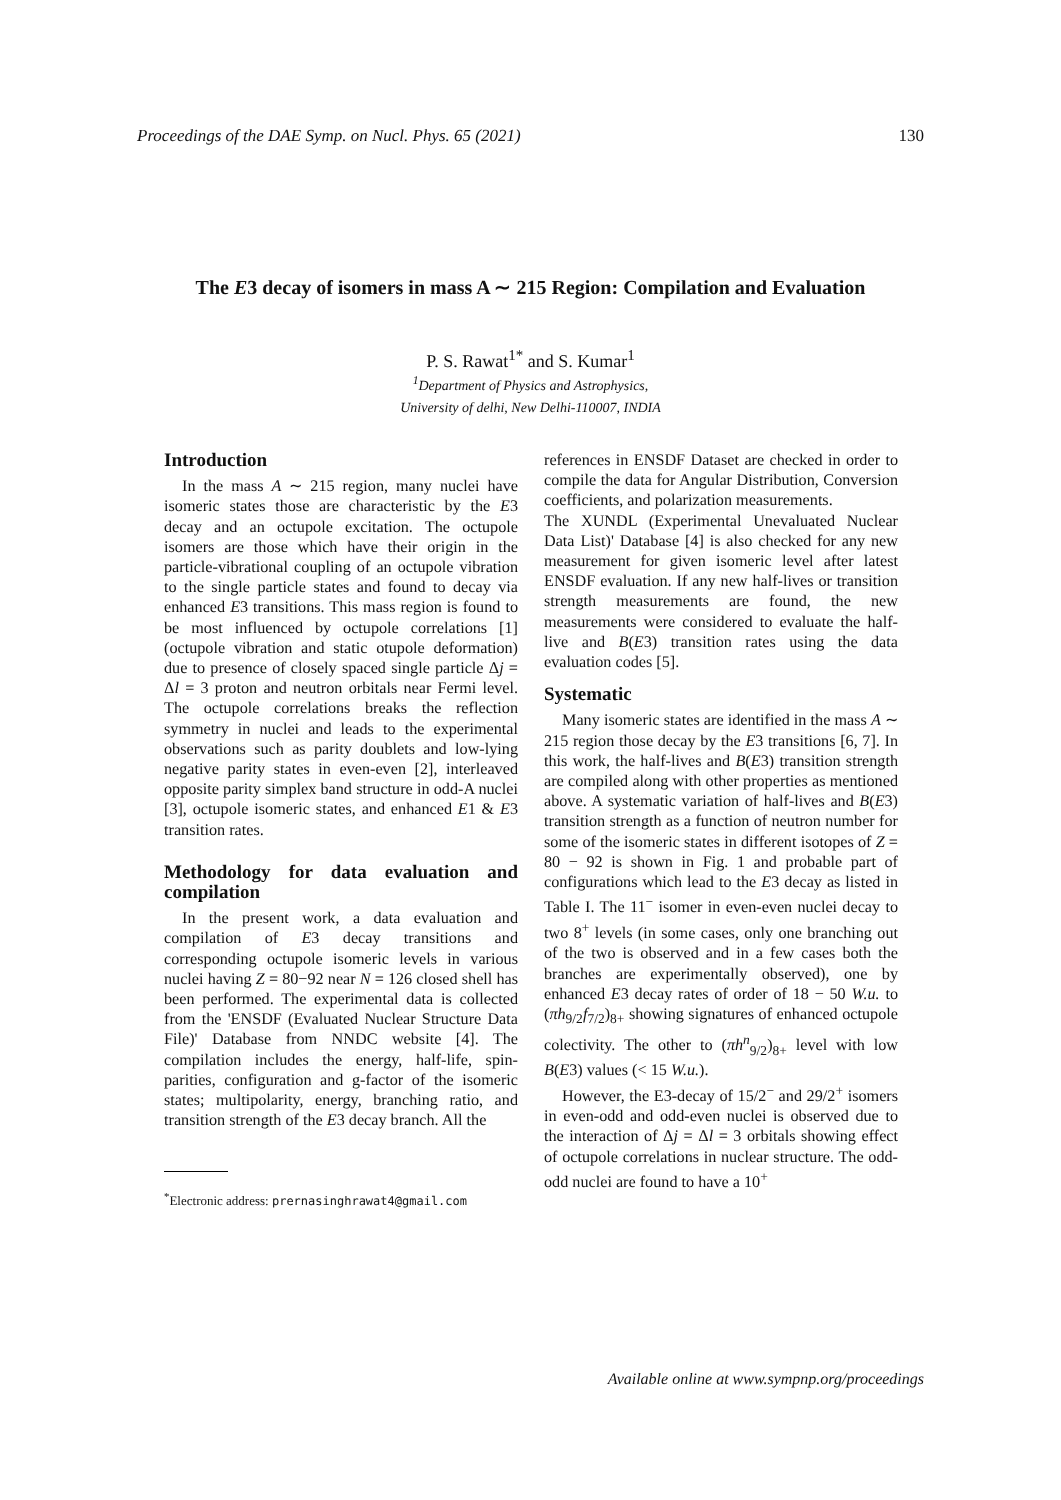Proceedings of the DAE Symp. on Nucl. Phys. 65 (2021) 130
The E3 decay of isomers in mass A ∼ 215 Region: Compilation and Evaluation
P. S. Rawat<sup>1*</sup> and S. Kumar<sup>1</sup>
<sup>1</sup> Department of Physics and Astrophysics,
University of delhi, New Delhi-110007, INDIA
Introduction
In the mass A ∼ 215 region, many nuclei have isomeric states those are characteristic by the E3 decay and an octupole excitation. The octupole isomers are those which have their origin in the particle-vibrational coupling of an octupole vibration to the single particle states and found to decay via enhanced E3 transitions. This mass region is found to be most influenced by octupole correlations [1] (octupole vibration and static otupole deformation) due to presence of closely spaced single particle Δj = Δl = 3 proton and neutron orbitals near Fermi level. The octupole correlations breaks the reflection symmetry in nuclei and leads to the experimental observations such as parity doublets and low-lying negative parity states in even-even [2], interleaved opposite parity simplex band structure in odd-A nuclei [3], octupole isomeric states, and enhanced E1 & E3 transition rates.
Methodology for data evaluation and compilation
In the present work, a data evaluation and compilation of E3 decay transitions and corresponding octupole isomeric levels in various nuclei having Z = 80−92 near N = 126 closed shell has been performed. The experimental data is collected from the 'ENSDF (Evaluated Nuclear Structure Data File)' Database from NNDC website [4]. The compilation includes the energy, half-life, spin-parities, configuration and g-factor of the isomeric states; multipolarity, energy, branching ratio, and transition strength of the E3 decay branch. All the
<sup>*</sup> Electronic address: prernasinghrawat4@gmail.com
references in ENSDF Dataset are checked in order to compile the data for Angular Distribution, Conversion coefficients, and polarization measurements.
The XUNDL (Experimental Unevaluated Nuclear Data List)' Database [4] is also checked for any new measurement for given isomeric level after latest ENSDF evaluation. If any new half-lives or transition strength measurements are found, the new measurements were considered to evaluate the half-live and B(E3) transition rates using the data evaluation codes [5].
Systematic
Many isomeric states are identified in the mass A ∼ 215 region those decay by the E3 transitions [6, 7]. In this work, the half-lives and B(E3) transition strength are compiled along with other properties as mentioned above. A systematic variation of half-lives and B(E3) transition strength as a function of neutron number for some of the isomeric states in different isotopes of Z = 80 − 92 is shown in Fig. 1 and probable part of configurations which lead to the E3 decay as listed in Table I. The 11<sup>−</sup> isomer in even-even nuclei decay to two 8<sup>+</sup> levels (in some cases, only one branching out of the two is observed and in a few cases both the branches are experimentally observed), one by enhanced E3 decay rates of order of 18 − 50 W.u. to (πh<sub>9/2</sub>f<sub>7/2</sub>)<sub>8+</sub> showing signatures of enhanced octupole colectivity. The other to (πh<sup>n</sup><sub>9/2</sub>)<sub>8+</sub> level with low B(E3) values (< 15 W.u.).
However, the E3-decay of 15/2<sup>−</sup> and 29/2<sup>+</sup> isomers in even-odd and odd-even nuclei is observed due to the interaction of Δj = Δl = 3 orbitals showing effect of octupole correlations in nuclear structure. The odd-odd nuclei are found to have a 10<sup>+</sup>
Available online at www.sympnp.org/proceedings